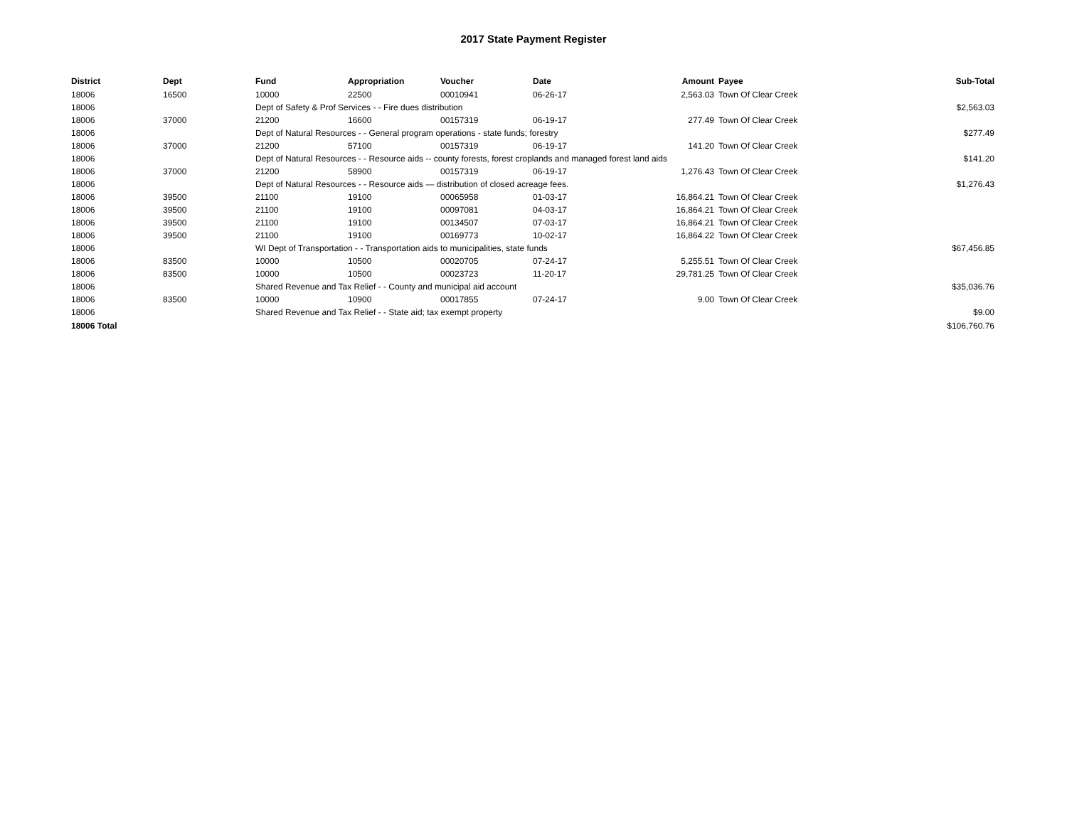2017 State Payment Register
| District | Dept | Fund | Appropriation | Voucher | Date | Amount | Payee | Sub-Total |
| --- | --- | --- | --- | --- | --- | --- | --- | --- |
| 18006 | 16500 | 10000 | 22500 | 00010941 | 06-26-17 | 2,563.03 | Town Of Clear Creek | |
| 18006 | | Dept of Safety & Prof Services - - Fire dues distribution | | | | | | $2,563.03 |
| 18006 | 37000 | 21200 | 16600 | 00157319 | 06-19-17 | 277.49 | Town Of Clear Creek | |
| 18006 | | Dept of Natural Resources - - General program operations - state funds; forestry | | | | | | $277.49 |
| 18006 | 37000 | 21200 | 57100 | 00157319 | 06-19-17 | 141.20 | Town Of Clear Creek | |
| 18006 | | Dept of Natural Resources - - Resource aids -- county forests, forest croplands and managed forest land aids | | | | | | $141.20 |
| 18006 | 37000 | 21200 | 58900 | 00157319 | 06-19-17 | 1,276.43 | Town Of Clear Creek | |
| 18006 | | Dept of Natural Resources - - Resource aids — distribution of closed acreage fees. | | | | | | $1,276.43 |
| 18006 | 39500 | 21100 | 19100 | 00065958 | 01-03-17 | 16,864.21 | Town Of Clear Creek | |
| 18006 | 39500 | 21100 | 19100 | 00097081 | 04-03-17 | 16,864.21 | Town Of Clear Creek | |
| 18006 | 39500 | 21100 | 19100 | 00134507 | 07-03-17 | 16,864.21 | Town Of Clear Creek | |
| 18006 | 39500 | 21100 | 19100 | 00169773 | 10-02-17 | 16,864.22 | Town Of Clear Creek | |
| 18006 | | WI Dept of Transportation - - Transportation aids to municipalities, state funds | | | | | | $67,456.85 |
| 18006 | 83500 | 10000 | 10500 | 00020705 | 07-24-17 | 5,255.51 | Town Of Clear Creek | |
| 18006 | 83500 | 10000 | 10500 | 00023723 | 11-20-17 | 29,781.25 | Town Of Clear Creek | |
| 18006 | | Shared Revenue and Tax Relief - - County and municipal aid account | | | | | | $35,036.76 |
| 18006 | 83500 | 10000 | 10900 | 00017855 | 07-24-17 | 9.00 | Town Of Clear Creek | |
| 18006 | | Shared Revenue and Tax Relief - - State aid; tax exempt property | | | | | | $9.00 |
| 18006 Total | | | | | | | | $106,760.76 |